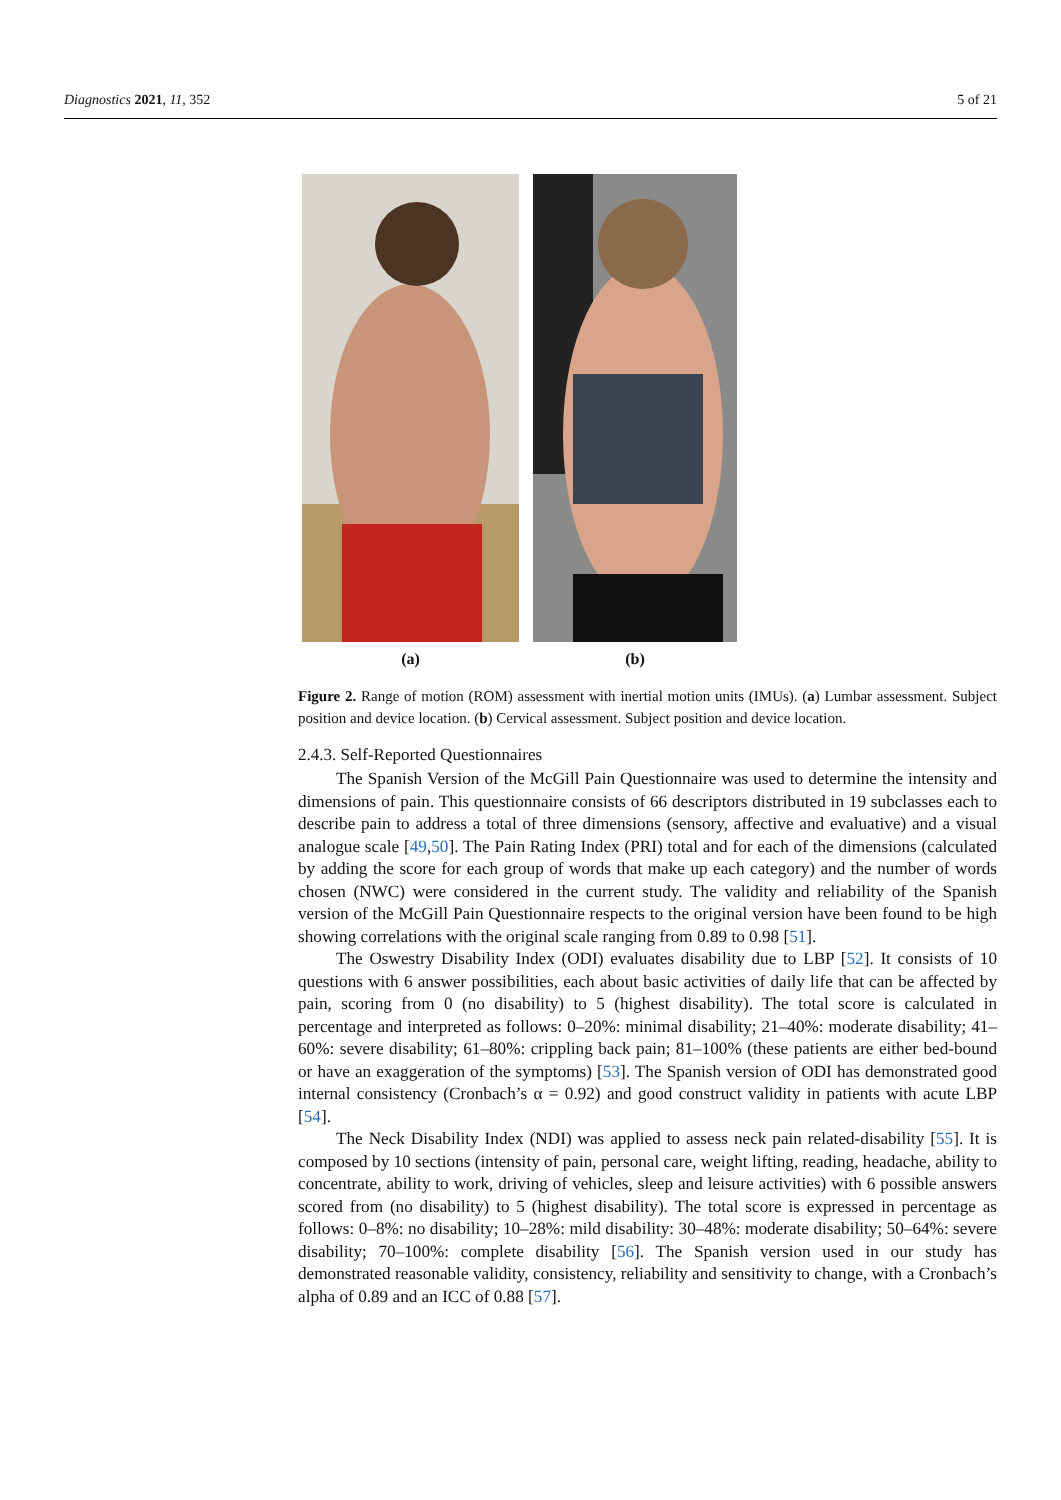Diagnostics 2021, 11, 352 5 of 21
(a) (b)
Figure 2. Range of motion (ROM) assessment with inertial motion units (IMUs). (a) Lumbar assessment. Subject position and device location. (b) Cervical assessment. Subject position and device location.
2.4.3. Self-Reported Questionnaires
The Spanish Version of the McGill Pain Questionnaire was used to determine the intensity and dimensions of pain. This questionnaire consists of 66 descriptors distributed in 19 subclasses each to describe pain to address a total of three dimensions (sensory, affective and evaluative) and a visual analogue scale [49,50]. The Pain Rating Index (PRI) total and for each of the dimensions (calculated by adding the score for each group of words that make up each category) and the number of words chosen (NWC) were considered in the current study. The validity and reliability of the Spanish version of the McGill Pain Questionnaire respects to the original version have been found to be high showing correlations with the original scale ranging from 0.89 to 0.98 [51].
The Oswestry Disability Index (ODI) evaluates disability due to LBP [52]. It consists of 10 questions with 6 answer possibilities, each about basic activities of daily life that can be affected by pain, scoring from 0 (no disability) to 5 (highest disability). The total score is calculated in percentage and interpreted as follows: 0–20%: minimal disability; 21–40%: moderate disability; 41–60%: severe disability; 61–80%: crippling back pain; 81–100% (these patients are either bed-bound or have an exaggeration of the symptoms) [53]. The Spanish version of ODI has demonstrated good internal consistency (Cronbach’s α = 0.92) and good construct validity in patients with acute LBP [54].
The Neck Disability Index (NDI) was applied to assess neck pain related-disability [55]. It is composed by 10 sections (intensity of pain, personal care, weight lifting, reading, headache, ability to concentrate, ability to work, driving of vehicles, sleep and leisure activities) with 6 possible answers scored from (no disability) to 5 (highest disability). The total score is expressed in percentage as follows: 0–8%: no disability; 10–28%: mild disability: 30–48%: moderate disability; 50–64%: severe disability; 70–100%: complete disability [56]. The Spanish version used in our study has demonstrated reasonable validity, consistency, reliability and sensitivity to change, with a Cronbach’s alpha of 0.89 and an ICC of 0.88 [57].